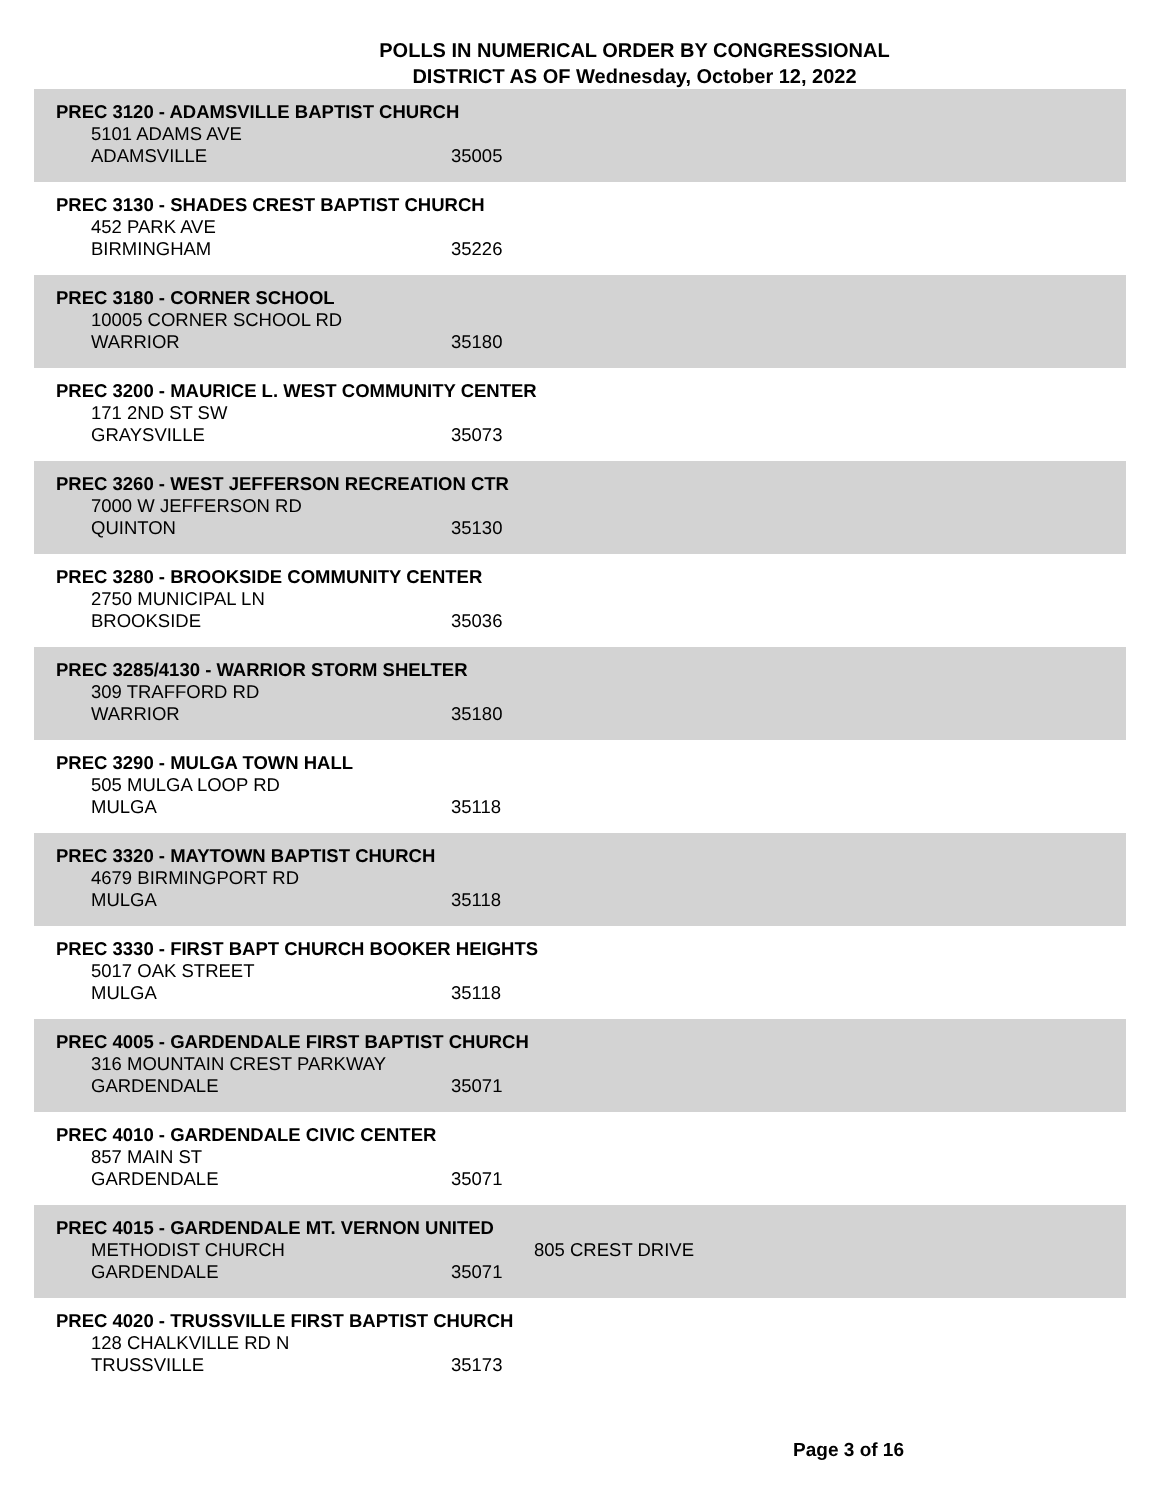POLLS IN NUMERICAL ORDER BY CONGRESSIONAL
DISTRICT AS OF Wednesday, October 12, 2022
PREC 3120 - ADAMSVILLE BAPTIST CHURCH
5101 ADAMS AVE
ADAMSVILLE 35005
PREC 3130 - SHADES CREST BAPTIST CHURCH
452 PARK AVE
BIRMINGHAM 35226
PREC 3180 - CORNER SCHOOL
10005 CORNER SCHOOL RD
WARRIOR 35180
PREC 3200 - MAURICE L. WEST COMMUNITY CENTER
171 2ND ST SW
GRAYSVILLE 35073
PREC 3260 - WEST JEFFERSON RECREATION CTR
7000 W JEFFERSON RD
QUINTON 35130
PREC 3280 - BROOKSIDE COMMUNITY CENTER
2750 MUNICIPAL LN
BROOKSIDE 35036
PREC 3285/4130 - WARRIOR STORM SHELTER
309 TRAFFORD RD
WARRIOR 35180
PREC 3290 - MULGA TOWN HALL
505 MULGA LOOP RD
MULGA 35118
PREC 3320 - MAYTOWN BAPTIST CHURCH
4679 BIRMINGPORT RD
MULGA 35118
PREC 3330 - FIRST BAPT CHURCH BOOKER HEIGHTS
5017 OAK STREET
MULGA 35118
PREC 4005 - GARDENDALE FIRST BAPTIST CHURCH
316 MOUNTAIN CREST PARKWAY
GARDENDALE 35071
PREC 4010 - GARDENDALE CIVIC CENTER
857 MAIN ST
GARDENDALE 35071
PREC 4015 - GARDENDALE MT. VERNON UNITED
METHODIST CHURCH 805 CREST DRIVE
GARDENDALE 35071
PREC 4020 - TRUSSVILLE FIRST BAPTIST CHURCH
128 CHALKVILLE RD N
TRUSSVILLE 35173
Page 3 of 16